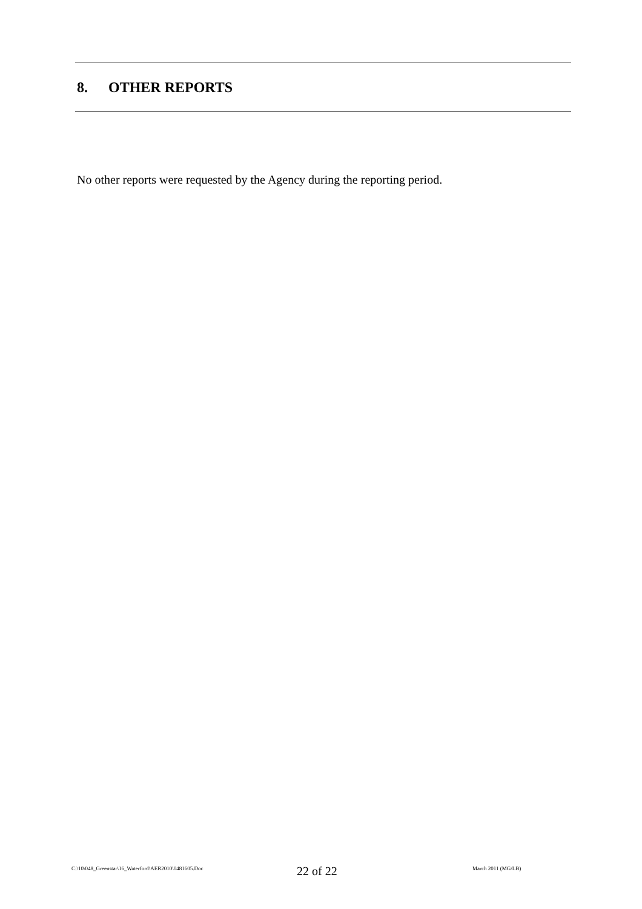8. OTHER REPORTS
No other reports were requested by the Agency during the reporting period.
C:\10\048_Greenstar\16_Waterford\AER2010\0481605.Doc
22 of 22
March 2011 (MG/LB)